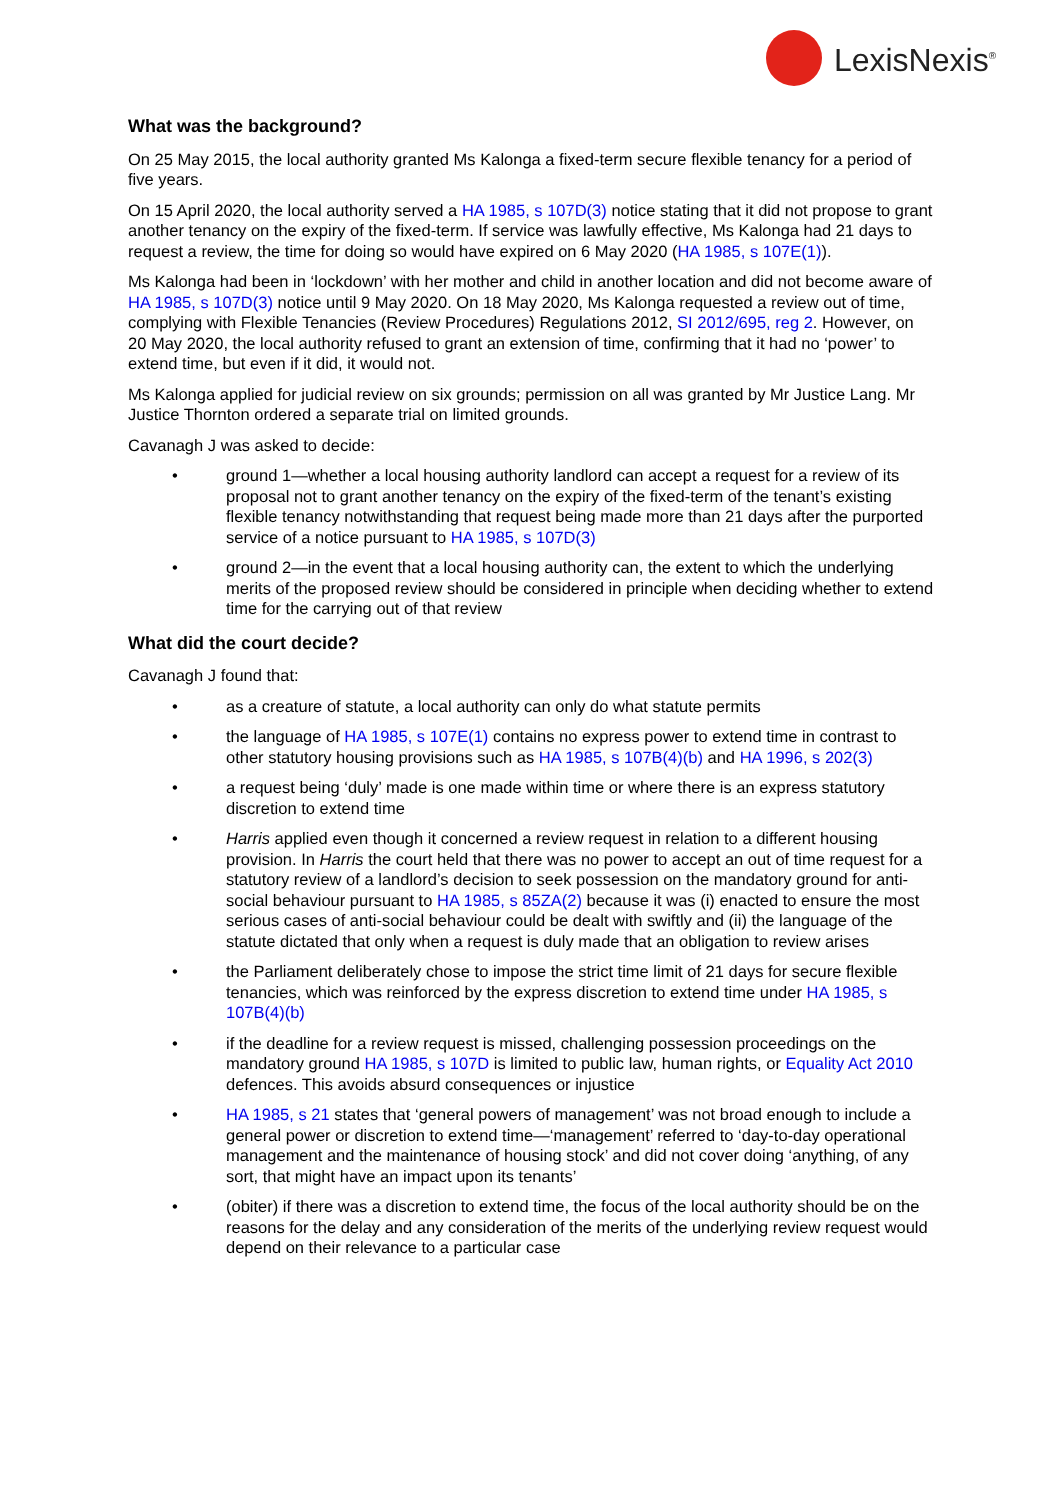LexisNexis<sup>®</sup>
What was the background?
On 25 May 2015, the local authority granted Ms Kalonga a fixed-term secure flexible tenancy for a period of five years.
On 15 April 2020, the local authority served a HA 1985, s 107D(3) notice stating that it did not propose to grant another tenancy on the expiry of the fixed-term. If service was lawfully effective, Ms Kalonga had 21 days to request a review, the time for doing so would have expired on 6 May 2020 (HA 1985, s 107E(1)).
Ms Kalonga had been in ‘lockdown’ with her mother and child in another location and did not become aware of HA 1985, s 107D(3) notice until 9 May 2020. On 18 May 2020, Ms Kalonga requested a review out of time, complying with Flexible Tenancies (Review Procedures) Regulations 2012, SI 2012/695, reg 2. However, on 20 May 2020, the local authority refused to grant an extension of time, confirming that it had no ‘power’ to extend time, but even if it did, it would not.
Ms Kalonga applied for judicial review on six grounds; permission on all was granted by Mr Justice Lang. Mr Justice Thornton ordered a separate trial on limited grounds.
Cavanagh J was asked to decide:
• ground 1—whether a local housing authority landlord can accept a request for a review of its proposal not to grant another tenancy on the expiry of the fixed-term of the tenant’s existing flexible tenancy notwithstanding that request being made more than 21 days after the purported service of a notice pursuant to HA 1985, s 107D(3)
• ground 2—in the event that a local housing authority can, the extent to which the underlying merits of the proposed review should be considered in principle when deciding whether to extend time for the carrying out of that review
What did the court decide?
Cavanagh J found that:
• as a creature of statute, a local authority can only do what statute permits
• the language of HA 1985, s 107E(1) contains no express power to extend time in contrast to other statutory housing provisions such as HA 1985, s 107B(4)(b) and HA 1996, s 202(3)
• a request being ‘duly’ made is one made within time or where there is an express statutory discretion to extend time
• Harris applied even though it concerned a review request in relation to a different housing provision. In Harris the court held that there was no power to accept an out of time request for a statutory review of a landlord’s decision to seek possession on the mandatory ground for anti-social behaviour pursuant to HA 1985, s 85ZA(2) because it was (i) enacted to ensure the most serious cases of anti-social behaviour could be dealt with swiftly and (ii) the language of the statute dictated that only when a request is duly made that an obligation to review arises
• the Parliament deliberately chose to impose the strict time limit of 21 days for secure flexible tenancies, which was reinforced by the express discretion to extend time under HA 1985, s 107B(4)(b)
• if the deadline for a review request is missed, challenging possession proceedings on the mandatory ground HA 1985, s 107D is limited to public law, human rights, or Equality Act 2010 defences. This avoids absurd consequences or injustice
• HA 1985, s 21 states that ‘general powers of management’ was not broad enough to include a general power or discretion to extend time—‘management’ referred to ‘day-to-day operational management and the maintenance of housing stock’ and did not cover doing ‘anything, of any sort, that might have an impact upon its tenants’
• (obiter) if there was a discretion to extend time, the focus of the local authority should be on the reasons for the delay and any consideration of the merits of the underlying review request would depend on their relevance to a particular case